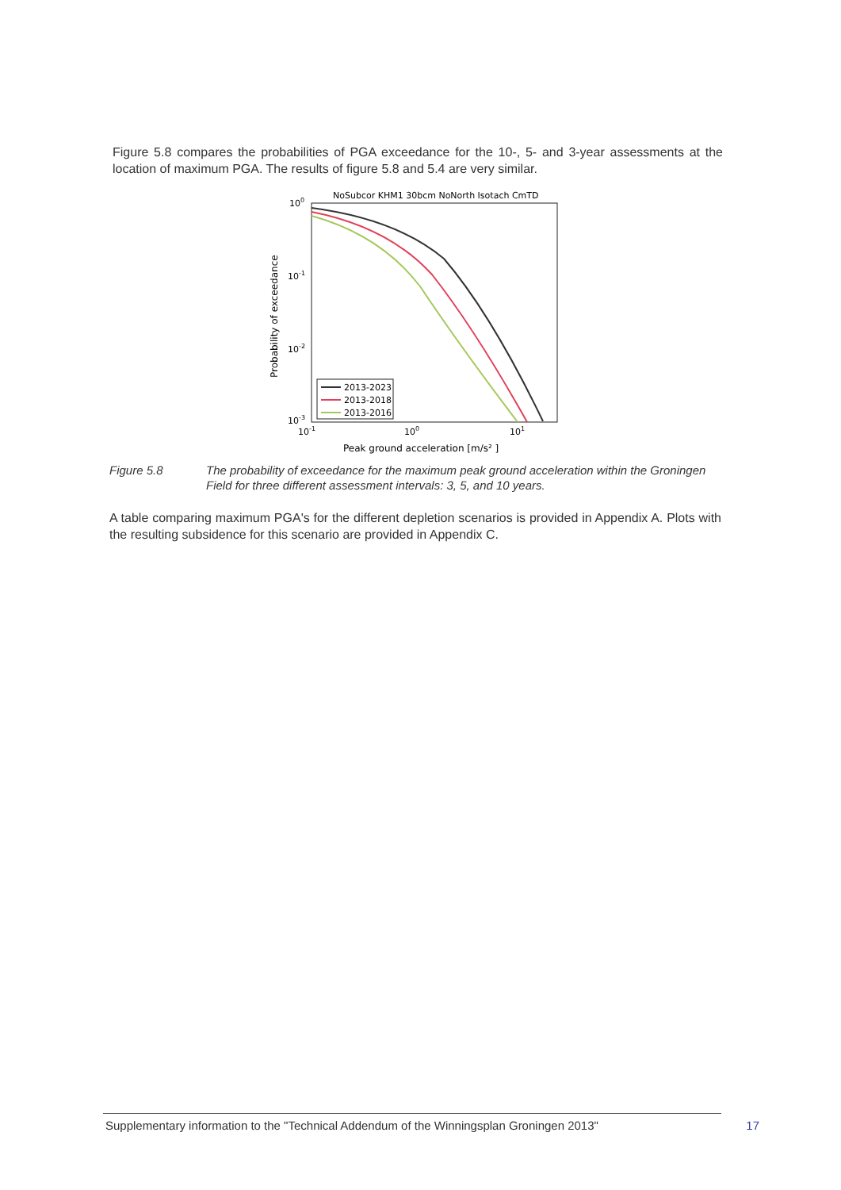Figure 5.8 compares the probabilities of PGA exceedance for the 10-, 5- and 3-year assessments at the location of maximum PGA. The results of figure 5.8 and 5.4 are very similar.
NoSubcor KHM1 30bcm NoNorth Isotach CmTD
100
10-1
10-2
10-3
10-1
100
101
Peak ground acceleration [m/s² ]
Probability of exceedance
2013-2023
2013-2018
2013-2016
Figure 5.8 The probability of exceedance for the maximum peak ground acceleration within the Groningen Field for three different assessment intervals: 3, 5, and 10 years.
A table comparing maximum PGA's for the different depletion scenarios is provided in Appendix A. Plots with the resulting subsidence for this scenario are provided in Appendix C.
Supplementary information to the "Technical Addendum of the Winningsplan Groningen 2013" 17